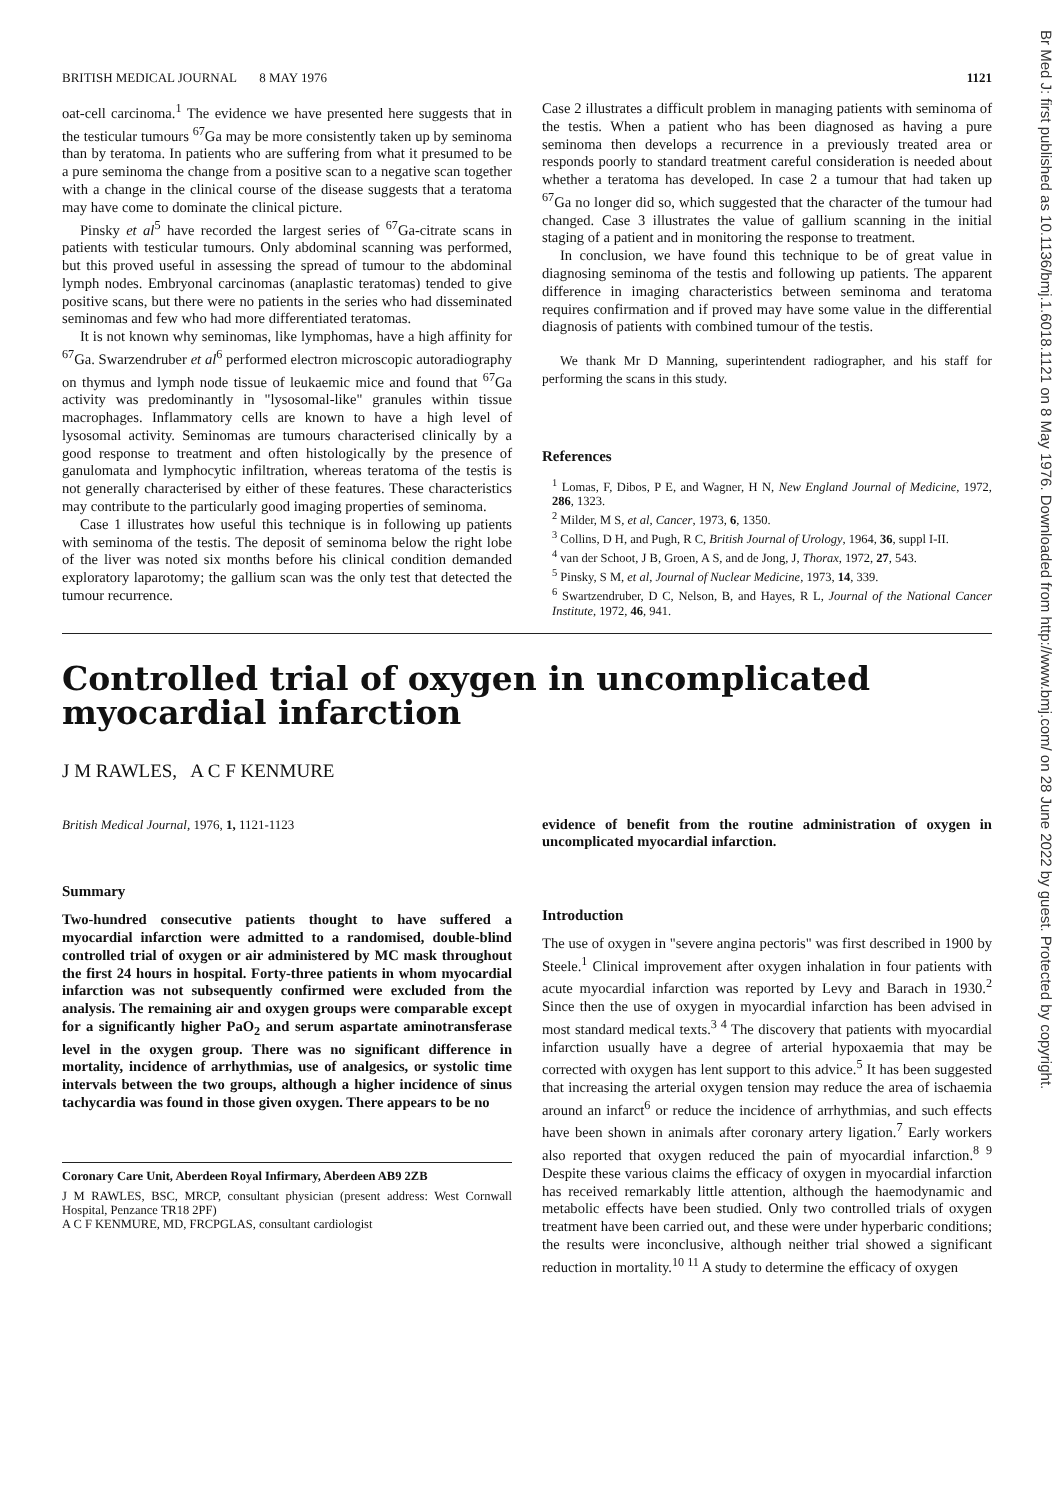Br Med J: first published as 10.1136/bmj.1.6018.1121 on 8 May 1976. Downloaded from http://www.bmj.com/ on 28 June 2022 by guest. Protected by copyright.
BRITISH MEDICAL JOURNAL 8 MAY 1976 1121
oat-cell carcinoma.<sup>1</sup> The evidence we have presented here suggests that in the testicular tumours <sup>67</sup>Ga may be more consistently taken up by seminoma than by teratoma. In patients who are suffering from what it presumed to be a pure seminoma the change from a positive scan to a negative scan together with a change in the clinical course of the disease suggests that a teratoma may have come to dominate the clinical picture.
Pinsky et al<sup>5</sup> have recorded the largest series of <sup>67</sup>Ga-citrate scans in patients with testicular tumours. Only abdominal scanning was performed, but this proved useful in assessing the spread of tumour to the abdominal lymph nodes. Embryonal carcinomas (anaplastic teratomas) tended to give positive scans, but there were no patients in the series who had disseminated seminomas and few who had more differentiated teratomas.
It is not known why seminomas, like lymphomas, have a high affinity for <sup>67</sup>Ga. Swarzendruber et al<sup>6</sup> performed electron microscopic autoradiography on thymus and lymph node tissue of leukaemic mice and found that <sup>67</sup>Ga activity was predominantly in "lysosomal-like" granules within tissue macrophages. Inflammatory cells are known to have a high level of lysosomal activity. Seminomas are tumours characterised clinically by a good response to treatment and often histologically by the presence of ganulomata and lymphocytic infiltration, whereas teratoma of the testis is not generally characterised by either of these features. These characteristics may contribute to the particularly good imaging properties of seminoma.
Case 1 illustrates how useful this technique is in following up patients with seminoma of the testis. The deposit of seminoma below the right lobe of the liver was noted six months before his clinical condition demanded exploratory laparotomy; the gallium scan was the only test that detected the tumour recurrence.
Case 2 illustrates a difficult problem in managing patients with seminoma of the testis. When a patient who has been diagnosed as having a pure seminoma then develops a recurrence in a previously treated area or responds poorly to standard treatment careful consideration is needed about whether a teratoma has developed. In case 2 a tumour that had taken up <sup>67</sup>Ga no longer did so, which suggested that the character of the tumour had changed. Case 3 illustrates the value of gallium scanning in the initial staging of a patient and in monitoring the response to treatment.
In conclusion, we have found this technique to be of great value in diagnosing seminoma of the testis and following up patients. The apparent difference in imaging characteristics between seminoma and teratoma requires confirmation and if proved may have some value in the differential diagnosis of patients with combined tumour of the testis.
We thank Mr D Manning, superintendent radiographer, and his staff for performing the scans in this study.
References
<sup>1</sup> Lomas, F, Dibos, P E, and Wagner, H N, New England Journal of Medicine, 1972, 286, 1323.
<sup>2</sup> Milder, M S, et al, Cancer, 1973, 6, 1350.
<sup>3</sup> Collins, D H, and Pugh, R C, British Journal of Urology, 1964, 36, suppl I-II.
<sup>4</sup> van der Schoot, J B, Groen, A S, and de Jong, J, Thorax, 1972, 27, 543.
<sup>5</sup> Pinsky, S M, et al, Journal of Nuclear Medicine, 1973, 14, 339.
<sup>6</sup> Swartzendruber, D C, Nelson, B, and Hayes, R L, Journal of the National Cancer Institute, 1972, 46, 941.
Controlled trial of oxygen in uncomplicated myocardial infarction
J M RAWLES, A C F KENMURE
British Medical Journal, 1976, 1, 1121-1123
Summary
Two-hundred consecutive patients thought to have suffered a myocardial infarction were admitted to a randomised, double-blind controlled trial of oxygen or air administered by MC mask throughout the first 24 hours in hospital. Forty-three patients in whom myocardial infarction was not subsequently confirmed were excluded from the analysis. The remaining air and oxygen groups were comparable except for a significantly higher PaO<sub>2</sub> and serum aspartate aminotransferase level in the oxygen group. There was no significant difference in mortality, incidence of arrhythmias, use of analgesics, or systolic time intervals between the two groups, although a higher incidence of sinus tachycardia was found in those given oxygen. There appears to be no
Coronary Care Unit, Aberdeen Royal Infirmary, Aberdeen AB9 2ZB
J M RAWLES, BSC, MRCP, consultant physician (present address: West Cornwall Hospital, Penzance TR18 2PF)
A C F KENMURE, MD, FRCPGLAS, consultant cardiologist
evidence of benefit from the routine administration of oxygen in uncomplicated myocardial infarction.
Introduction
The use of oxygen in "severe angina pectoris" was first described in 1900 by Steele.<sup>1</sup> Clinical improvement after oxygen inhalation in four patients with acute myocardial infarction was reported by Levy and Barach in 1930.<sup>2</sup> Since then the use of oxygen in myocardial infarction has been advised in most standard medical texts.<sup>3 4</sup> The discovery that patients with myocardial infarction usually have a degree of arterial hypoxaemia that may be corrected with oxygen has lent support to this advice.<sup>5</sup> It has been suggested that increasing the arterial oxygen tension may reduce the area of ischaemia around an infarct<sup>6</sup> or reduce the incidence of arrhythmias, and such effects have been shown in animals after coronary artery ligation.<sup>7</sup> Early workers also reported that oxygen reduced the pain of myocardial infarction.<sup>8 9</sup> Despite these various claims the efficacy of oxygen in myocardial infarction has received remarkably little attention, although the haemodynamic and metabolic effects have been studied. Only two controlled trials of oxygen treatment have been carried out, and these were under hyperbaric conditions; the results were inconclusive, although neither trial showed a significant reduction in mortality.<sup>10 11</sup> A study to determine the efficacy of oxygen